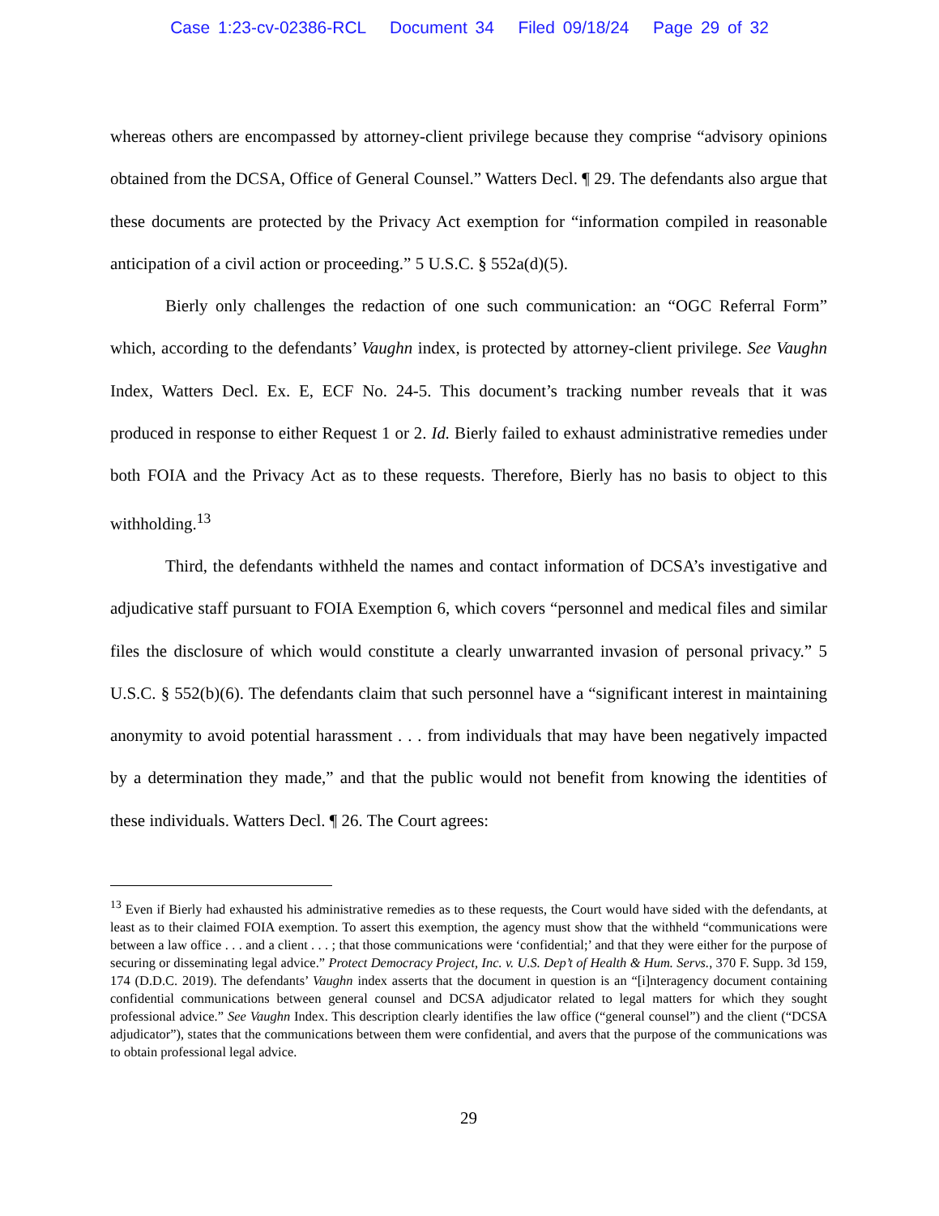Case 1:23-cv-02386-RCL Document 34 Filed 09/18/24 Page 29 of 32
whereas others are encompassed by attorney-client privilege because they comprise “advisory opinions obtained from the DCSA, Office of General Counsel.” Watters Decl. ¶ 29. The defendants also argue that these documents are protected by the Privacy Act exemption for “information compiled in reasonable anticipation of a civil action or proceeding.” 5 U.S.C. § 552a(d)(5).
Bierly only challenges the redaction of one such communication: an “OGC Referral Form” which, according to the defendants’ Vaughn index, is protected by attorney-client privilege. See Vaughn Index, Watters Decl. Ex. E, ECF No. 24-5. This document’s tracking number reveals that it was produced in response to either Request 1 or 2. Id. Bierly failed to exhaust administrative remedies under both FOIA and the Privacy Act as to these requests. Therefore, Bierly has no basis to object to this withholding.<sup>13</sup>
Third, the defendants withheld the names and contact information of DCSA’s investigative and adjudicative staff pursuant to FOIA Exemption 6, which covers “personnel and medical files and similar files the disclosure of which would constitute a clearly unwarranted invasion of personal privacy.” 5 U.S.C. § 552(b)(6). The defendants claim that such personnel have a “significant interest in maintaining anonymity to avoid potential harassment . . . from individuals that may have been negatively impacted by a determination they made,” and that the public would not benefit from knowing the identities of these individuals. Watters Decl. ¶ 26. The Court agrees:
<sup>13</sup> Even if Bierly had exhausted his administrative remedies as to these requests, the Court would have sided with the defendants, at least as to their claimed FOIA exemption. To assert this exemption, the agency must show that the withheld “communications were between a law office . . . and a client . . . ; that those communications were ‘confidential;’ and that they were either for the purpose of securing or disseminating legal advice.” Protect Democracy Project, Inc. v. U.S. Dep’t of Health & Hum. Servs., 370 F. Supp. 3d 159, 174 (D.D.C. 2019). The defendants’ Vaughn index asserts that the document in question is an “[i]nteragency document containing confidential communications between general counsel and DCSA adjudicator related to legal matters for which they sought professional advice.” See Vaughn Index. This description clearly identifies the law office (“general counsel”) and the client (“DCSA adjudicator”), states that the communications between them were confidential, and avers that the purpose of the communications was to obtain professional legal advice.
29